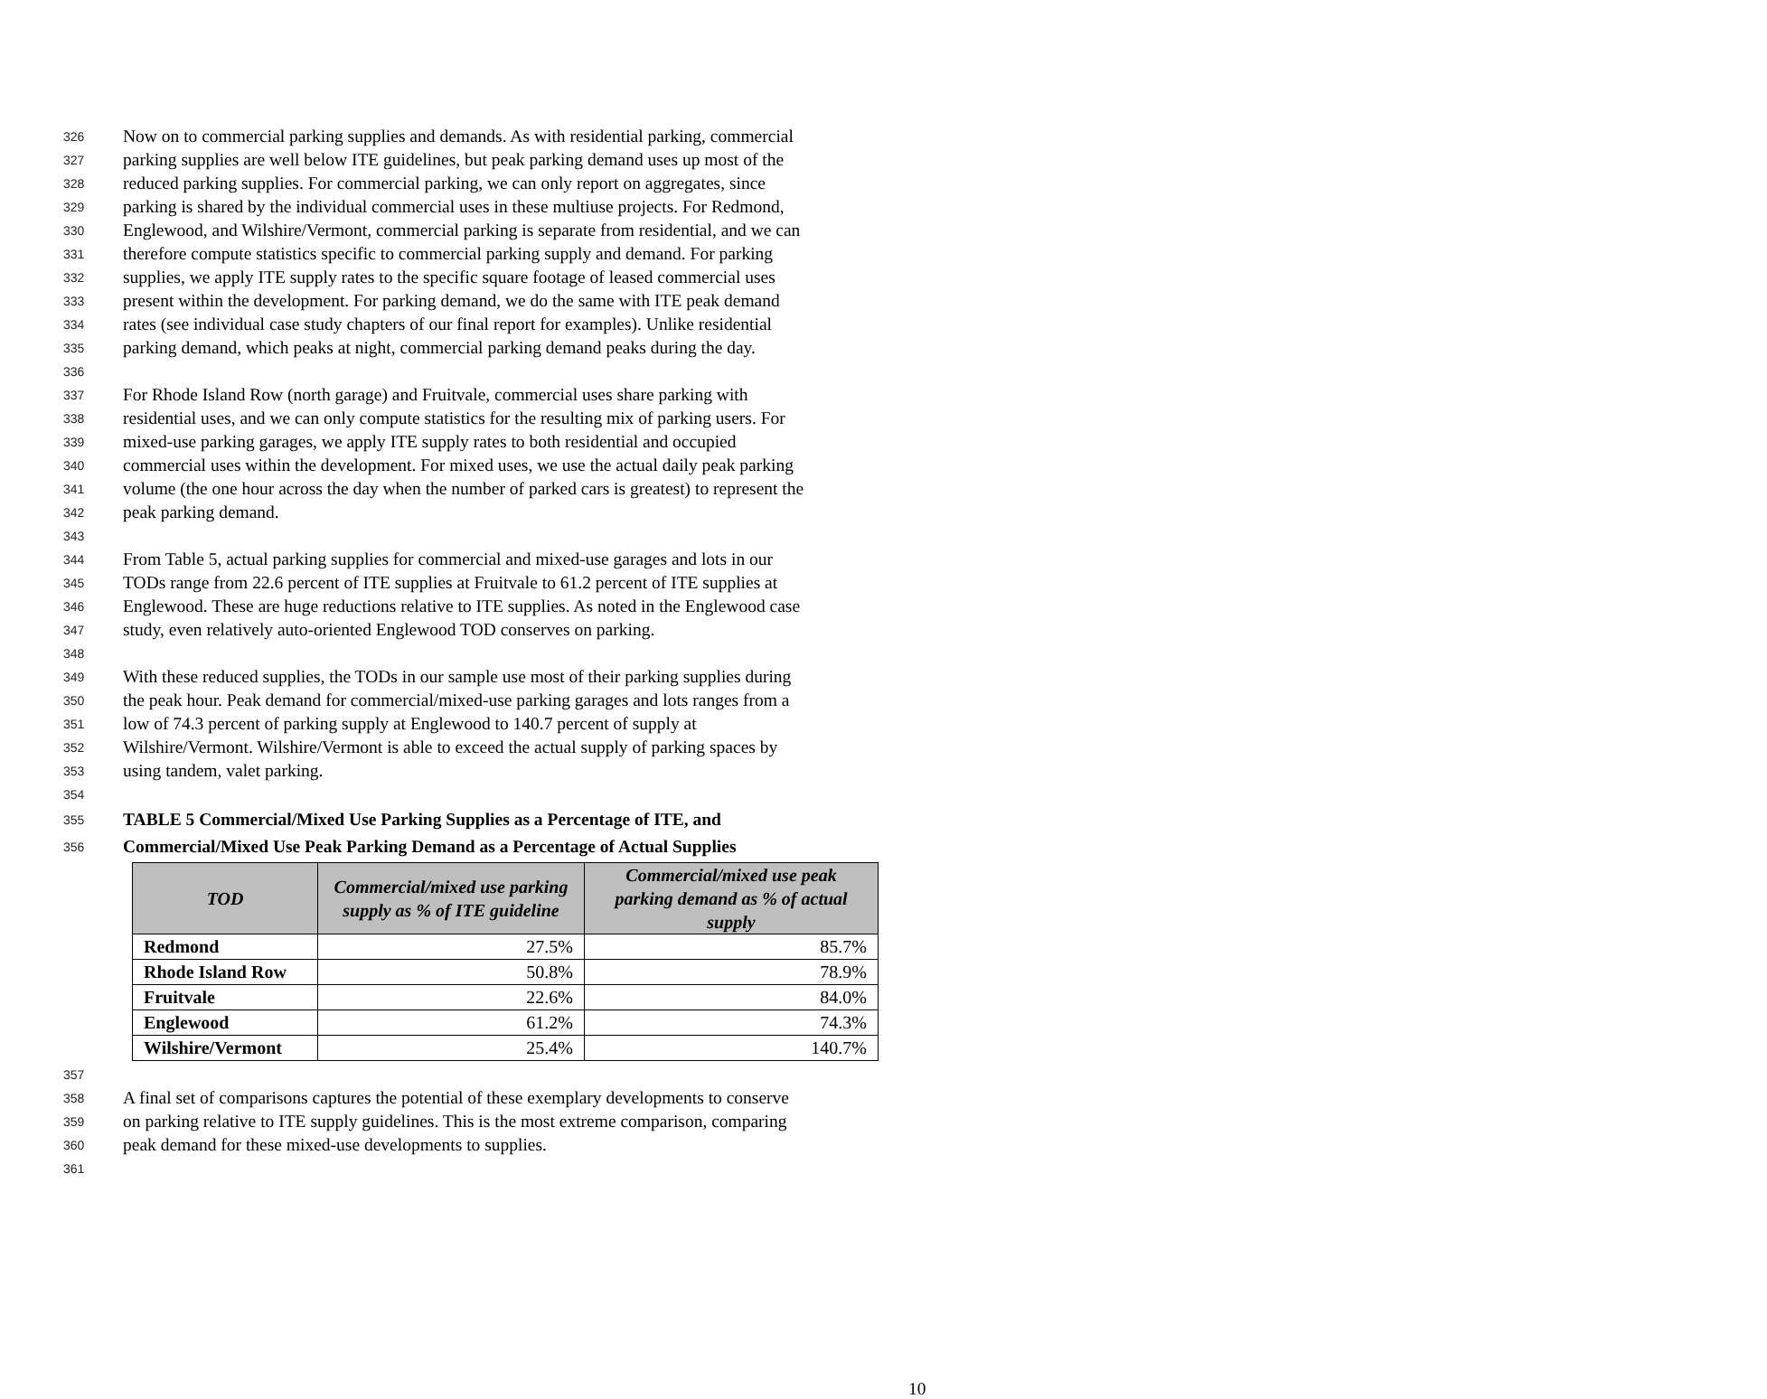326 Now on to commercial parking supplies and demands. As with residential parking, commercial
327 parking supplies are well below ITE guidelines, but peak parking demand uses up most of the
328 reduced parking supplies. For commercial parking, we can only report on aggregates, since
329 parking is shared by the individual commercial uses in these multiuse projects. For Redmond,
330 Englewood, and Wilshire/Vermont, commercial parking is separate from residential, and we can
331 therefore compute statistics specific to commercial parking supply and demand. For parking
332 supplies, we apply ITE supply rates to the specific square footage of leased commercial uses
333 present within the development. For parking demand, we do the same with ITE peak demand
334 rates (see individual case study chapters of our final report for examples). Unlike residential
335 parking demand, which peaks at night, commercial parking demand peaks during the day.
336
337 For Rhode Island Row (north garage) and Fruitvale, commercial uses share parking with
338 residential uses, and we can only compute statistics for the resulting mix of parking users. For
339 mixed-use parking garages, we apply ITE supply rates to both residential and occupied
340 commercial uses within the development. For mixed uses, we use the actual daily peak parking
341 volume (the one hour across the day when the number of parked cars is greatest) to represent the
342 peak parking demand.
343
344 From Table 5, actual parking supplies for commercial and mixed-use garages and lots in our
345 TODs range from 22.6 percent of ITE supplies at Fruitvale to 61.2 percent of ITE supplies at
346 Englewood. These are huge reductions relative to ITE supplies. As noted in the Englewood case
347 study, even relatively auto-oriented Englewood TOD conserves on parking.
348
349 With these reduced supplies, the TODs in our sample use most of their parking supplies during
350 the peak hour. Peak demand for commercial/mixed-use parking garages and lots ranges from a
351 low of 74.3 percent of parking supply at Englewood to 140.7 percent of supply at
352 Wilshire/Vermont. Wilshire/Vermont is able to exceed the actual supply of parking spaces by
353 using tandem, valet parking.
354
355 TABLE 5 Commercial/Mixed Use Parking Supplies as a Percentage of ITE, and
356 Commercial/Mixed Use Peak Parking Demand as a Percentage of Actual Supplies
| TOD | Commercial/mixed use parking supply as % of ITE guideline | Commercial/mixed use peak parking demand as % of actual supply |
| --- | --- | --- |
| Redmond | 27.5% | 85.7% |
| Rhode Island Row | 50.8% | 78.9% |
| Fruitvale | 22.6% | 84.0% |
| Englewood | 61.2% | 74.3% |
| Wilshire/Vermont | 25.4% | 140.7% |
357
358 A final set of comparisons captures the potential of these exemplary developments to conserve
359 on parking relative to ITE supply guidelines. This is the most extreme comparison, comparing
360 peak demand for these mixed-use developments to supplies.
361
10